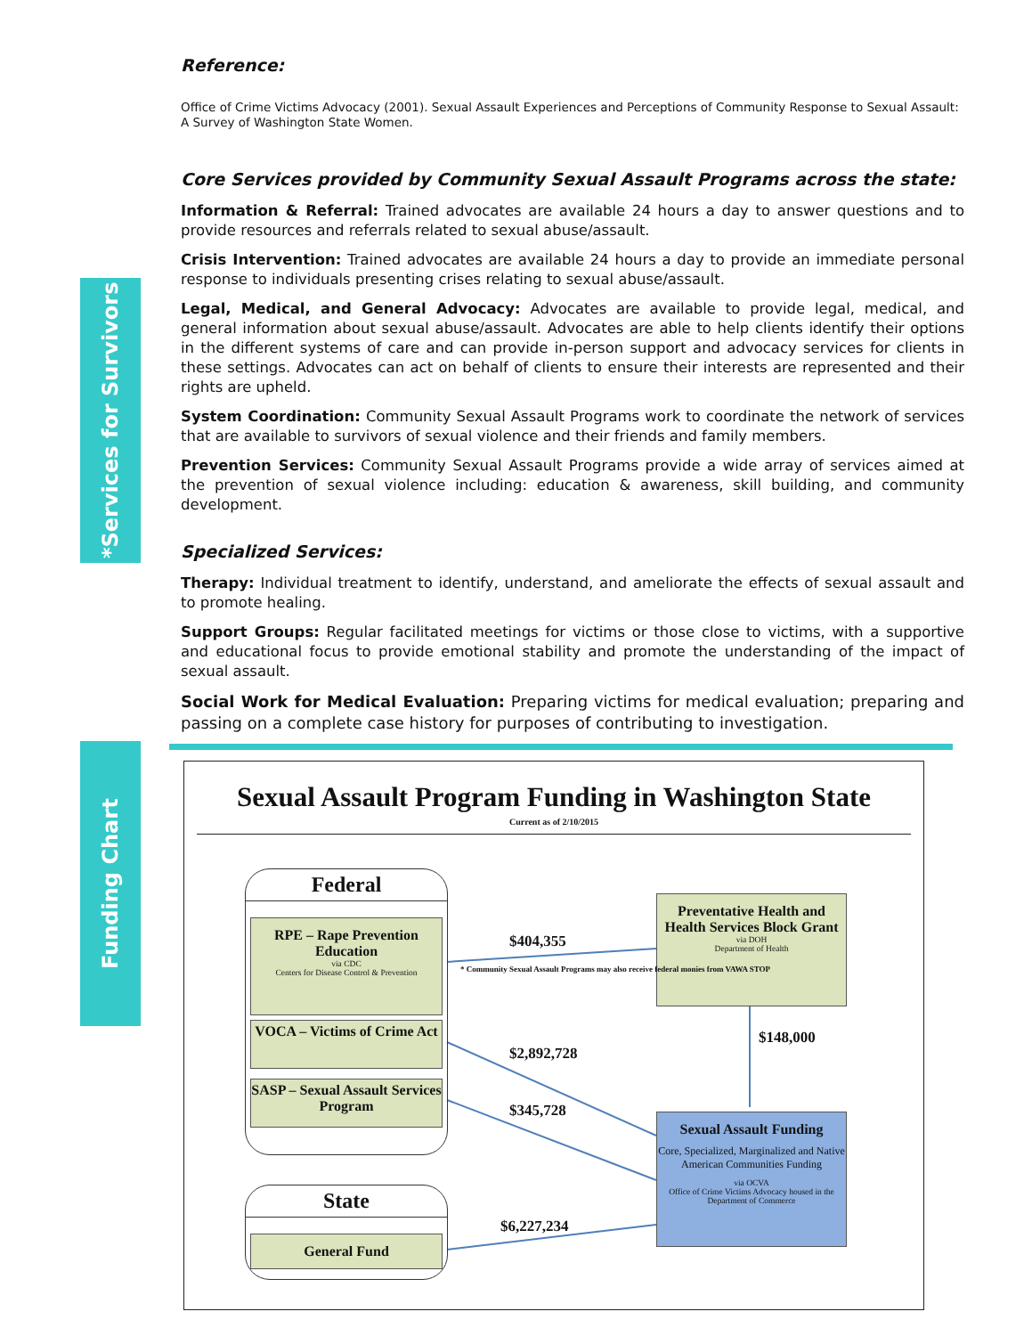*Services for Survivors
Funding Chart
Reference:
Office of Crime Victims Advocacy (2001). Sexual Assault Experiences and Perceptions of Community Response to Sexual Assault: A Survey of Washington State Women.
Core Services provided by Community Sexual Assault Programs across the state:
Information & Referral: Trained advocates are available 24 hours a day to answer questions and to provide resources and referrals related to sexual abuse/assault.
Crisis Intervention: Trained advocates are available 24 hours a day to provide an immediate personal response to individuals presenting crises relating to sexual abuse/assault.
Legal, Medical, and General Advocacy: Advocates are available to provide legal, medical, and general information about sexual abuse/assault. Advocates are able to help clients identify their options in the different systems of care and can provide in-person support and advocacy services for clients in these settings. Advocates can act on behalf of clients to ensure their interests are represented and their rights are upheld.
System Coordination: Community Sexual Assault Programs work to coordinate the network of services that are available to survivors of sexual violence and their friends and family members.
Prevention Services: Community Sexual Assault Programs provide a wide array of services aimed at the prevention of sexual violence including: education & awareness, skill building, and community development.
Specialized Services:
Therapy: Individual treatment to identify, understand, and ameliorate the effects of sexual assault and to promote healing.
Support Groups: Regular facilitated meetings for victims or those close to victims, with a supportive and educational focus to provide emotional stability and promote the understanding of the impact of sexual assault.
Social Work for Medical Evaluation: Preparing victims for medical evaluation; preparing and passing on a complete case history for purposes of contributing to investigation.
Sexual Assault Program Funding in Washington State
Current as of 2/10/2015
Federal
RPE – Rape Prevention Education
via CDC
Centers for Disease Control & Prevention
VOCA – Victims of Crime Act
SASP – Sexual Assault Services Program
State
General Fund
Preventative Health and Health Services Block Grant
via DOH
Department of Health
Sexual Assault Funding
Core, Specialized, Marginalized and Native American Communities Funding
via OCVA
Office of Crime Victims Advocacy housed in the Department of Commerce
$404,355
* Community Sexual Assault Programs may also receive federal monies from VAWA STOP
$2,892,728
$345,728
$6,227,234
$148,000